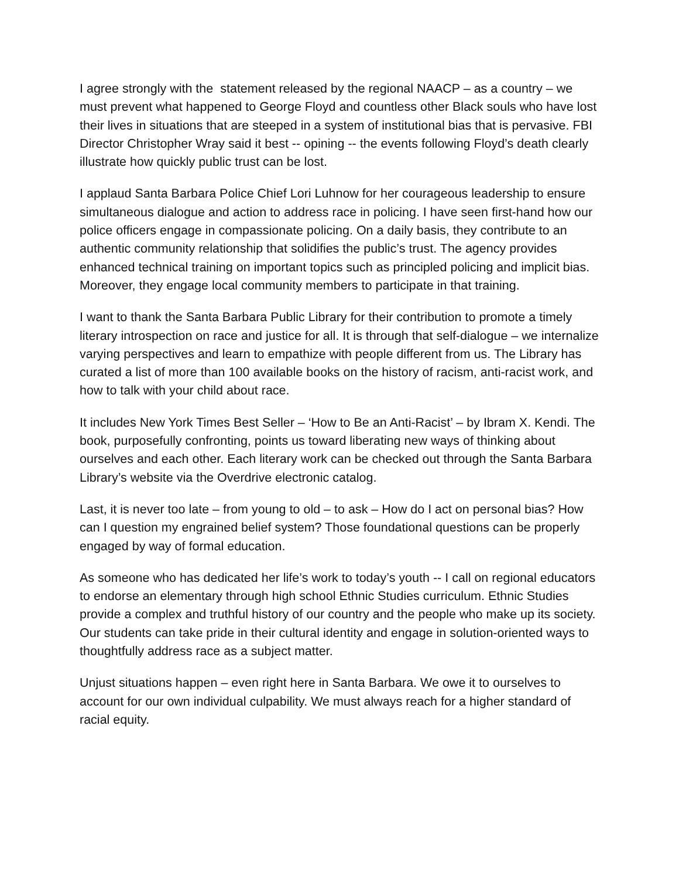I agree strongly with the statement released by the regional NAACP – as a country – we must prevent what happened to George Floyd and countless other Black souls who have lost their lives in situations that are steeped in a system of institutional bias that is pervasive. FBI Director Christopher Wray said it best -- opining -- the events following Floyd’s death clearly illustrate how quickly public trust can be lost.
I applaud Santa Barbara Police Chief Lori Luhnow for her courageous leadership to ensure simultaneous dialogue and action to address race in policing. I have seen first-hand how our police officers engage in compassionate policing. On a daily basis, they contribute to an authentic community relationship that solidifies the public’s trust. The agency provides enhanced technical training on important topics such as principled policing and implicit bias. Moreover, they engage local community members to participate in that training.
I want to thank the Santa Barbara Public Library for their contribution to promote a timely literary introspection on race and justice for all. It is through that self-dialogue – we internalize varying perspectives and learn to empathize with people different from us. The Library has curated a list of more than 100 available books on the history of racism, anti-racist work, and how to talk with your child about race.
It includes New York Times Best Seller – ‘How to Be an Anti-Racist’ – by Ibram X. Kendi. The book, purposefully confronting, points us toward liberating new ways of thinking about ourselves and each other. Each literary work can be checked out through the Santa Barbara Library’s website via the Overdrive electronic catalog.
Last, it is never too late – from young to old – to ask – How do I act on personal bias? How can I question my engrained belief system? Those foundational questions can be properly engaged by way of formal education.
As someone who has dedicated her life’s work to today’s youth -- I call on regional educators to endorse an elementary through high school Ethnic Studies curriculum. Ethnic Studies provide a complex and truthful history of our country and the people who make up its society. Our students can take pride in their cultural identity and engage in solution-oriented ways to thoughtfully address race as a subject matter.
Unjust situations happen – even right here in Santa Barbara. We owe it to ourselves to account for our own individual culpability. We must always reach for a higher standard of racial equity.